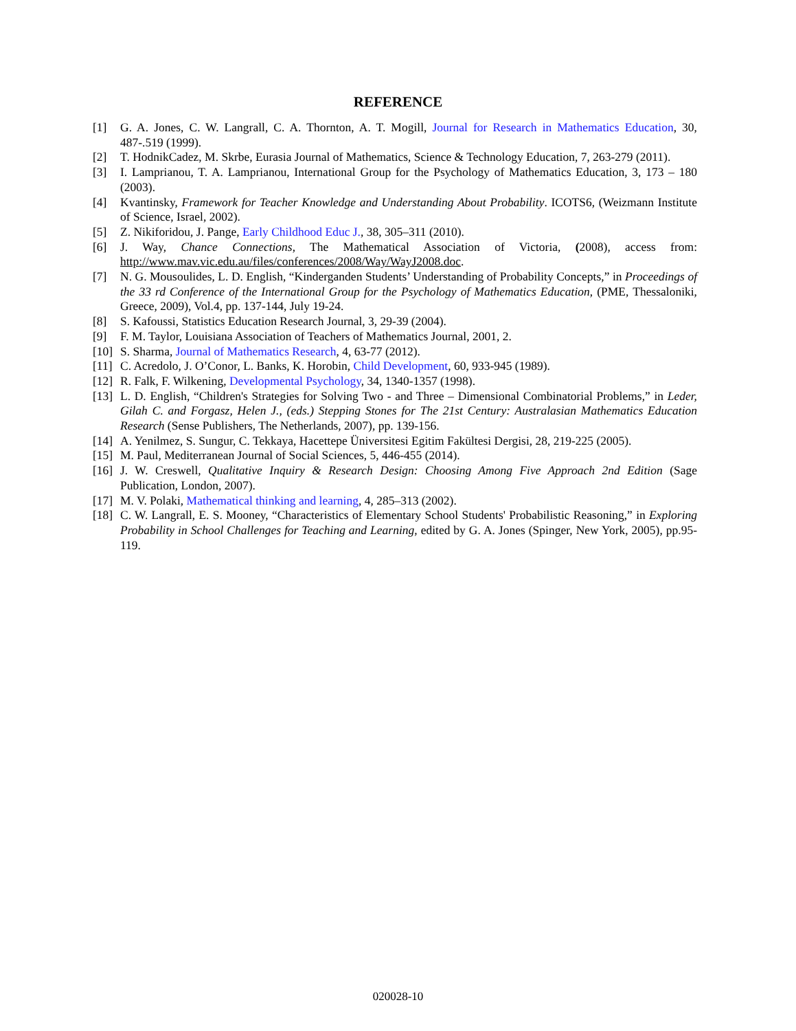REFERENCE
[1] G. A. Jones, C. W. Langrall, C. A. Thornton, A. T. Mogill, Journal for Research in Mathematics Education, 30, 487-.519 (1999).
[2] T. HodnikCadez, M. Skrbe, Eurasia Journal of Mathematics, Science & Technology Education, 7, 263-279 (2011).
[3] I. Lamprianou, T. A. Lamprianou, International Group for the Psychology of Mathematics Education, 3, 173 – 180 (2003).
[4] Kvantinsky, Framework for Teacher Knowledge and Understanding About Probability. ICOTS6, (Weizmann Institute of Science, Israel, 2002).
[5] Z. Nikiforidou, J. Pange, Early Childhood Educ J., 38, 305–311 (2010).
[6] J. Way, Chance Connections, The Mathematical Association of Victoria, (2008), access from: http://www.mav.vic.edu.au/files/conferences/2008/Way/WayJ2008.doc.
[7] N. G. Mousoulides, L. D. English, “Kinderganden Students’ Understanding of Probability Concepts,” in Proceedings of the 33 rd Conference of the International Group for the Psychology of Mathematics Education, (PME, Thessaloniki, Greece, 2009), Vol.4, pp. 137-144, July 19-24.
[8] S. Kafoussi, Statistics Education Research Journal, 3, 29-39 (2004).
[9] F. M. Taylor, Louisiana Association of Teachers of Mathematics Journal, 2001, 2.
[10] S. Sharma, Journal of Mathematics Research, 4, 63-77 (2012).
[11] C. Acredolo, J. O’Conor, L. Banks, K. Horobin, Child Development, 60, 933-945 (1989).
[12] R. Falk, F. Wilkening, Developmental Psychology, 34, 1340-1357 (1998).
[13] L. D. English, “Children's Strategies for Solving Two - and Three – Dimensional Combinatorial Problems,” in Leder, Gilah C. and Forgasz, Helen J., (eds.) Stepping Stones for The 21st Century: Australasian Mathematics Education Research (Sense Publishers, The Netherlands, 2007), pp. 139-156.
[14] A. Yenilmez, S. Sungur, C. Tekkaya, Hacettepe Üniversitesi Egitim Fakültesi Dergisi, 28, 219-225 (2005).
[15] M. Paul, Mediterranean Journal of Social Sciences, 5, 446-455 (2014).
[16] J. W. Creswell, Qualitative Inquiry & Research Design: Choosing Among Five Approach 2nd Edition (Sage Publication, London, 2007).
[17] M. V. Polaki, Mathematical thinking and learning, 4, 285–313 (2002).
[18] C. W. Langrall, E. S. Mooney, “Characteristics of Elementary School Students' Probabilistic Reasoning,” in Exploring Probability in School Challenges for Teaching and Learning, edited by G. A. Jones (Spinger, New York, 2005), pp.95-119.
020028-10